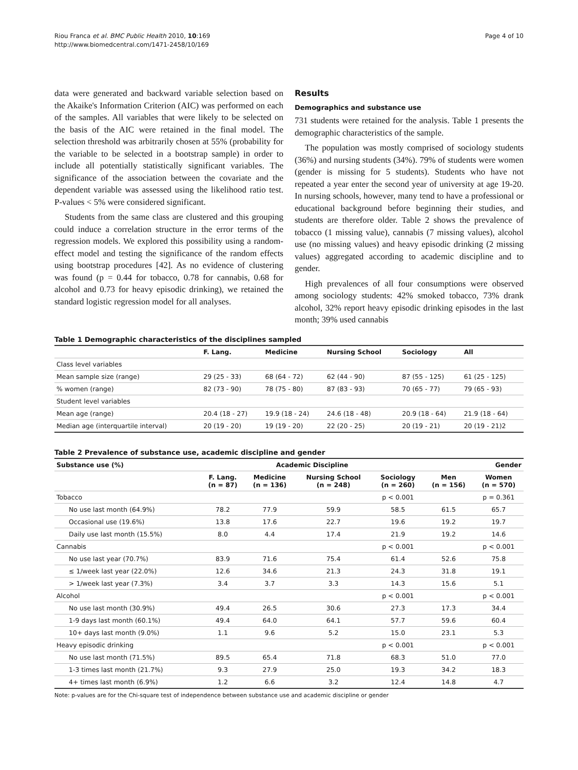Riou Franca et al. BMC Public Health 2010, 10:169
http://www.biomedcentral.com/1471-2458/10/169
Page 4 of 10
data were generated and backward variable selection based on the Akaike's Information Criterion (AIC) was performed on each of the samples. All variables that were likely to be selected on the basis of the AIC were retained in the final model. The selection threshold was arbitrarily chosen at 55% (probability for the variable to be selected in a bootstrap sample) in order to include all potentially statistically significant variables. The significance of the association between the covariate and the dependent variable was assessed using the likelihood ratio test. P-values < 5% were considered significant.
Students from the same class are clustered and this grouping could induce a correlation structure in the error terms of the regression models. We explored this possibility using a random-effect model and testing the significance of the random effects using bootstrap procedures [42]. As no evidence of clustering was found (p = 0.44 for tobacco, 0.78 for cannabis, 0.68 for alcohol and 0.73 for heavy episodic drinking), we retained the standard logistic regression model for all analyses.
Results
Demographics and substance use
731 students were retained for the analysis. Table 1 presents the demographic characteristics of the sample.
The population was mostly comprised of sociology students (36%) and nursing students (34%). 79% of students were women (gender is missing for 5 students). Students who have not repeated a year enter the second year of university at age 19-20. In nursing schools, however, many tend to have a professional or educational background before beginning their studies, and students are therefore older. Table 2 shows the prevalence of tobacco (1 missing value), cannabis (7 missing values), alcohol use (no missing values) and heavy episodic drinking (2 missing values) aggregated according to academic discipline and to gender.
High prevalences of all four consumptions were observed among sociology students: 42% smoked tobacco, 73% drank alcohol, 32% report heavy episodic drinking episodes in the last month; 39% used cannabis
Table 1 Demographic characteristics of the disciplines sampled
| | F. Lang. | Medicine | Nursing School | Sociology | All |
| --- | --- | --- | --- | --- | --- |
| Class level variables | | | | | |
| Mean sample size (range) | 29 (25 - 33) | 68 (64 - 72) | 62 (44 - 90) | 87 (55 - 125) | 61 (25 - 125) |
| % women (range) | 82 (73 - 90) | 78 (75 - 80) | 87 (83 - 93) | 70 (65 - 77) | 79 (65 - 93) |
| Student level variables | | | | | |
| Mean age (range) | 20.4 (18 - 27) | 19.9 (18 - 24) | 24.6 (18 - 48) | 20.9 (18 - 64) | 21.9 (18 - 64) |
| Median age (interquartile interval) | 20 (19 - 20) | 19 (19 - 20) | 22 (20 - 25) | 20 (19 - 21) | 20 (19 - 21)2 |
Table 2 Prevalence of substance use, academic discipline and gender
| Substance use (%) | Academic Discipline | | | | Gender | |
| --- | --- | --- | --- | --- | --- | --- |
| | F. Lang. (n = 87) | Medicine (n = 136) | Nursing School (n = 248) | Sociology (n = 260) | Men (n = 156) | Women (n = 570) |
| Tobacco | | | | p < 0.001 | | p = 0.361 |
| No use last month (64.9%) | 78.2 | 77.9 | 59.9 | 58.5 | 61.5 | 65.7 |
| Occasional use (19.6%) | 13.8 | 17.6 | 22.7 | 19.6 | 19.2 | 19.7 |
| Daily use last month (15.5%) | 8.0 | 4.4 | 17.4 | 21.9 | 19.2 | 14.6 |
| Cannabis | | | | p < 0.001 | | p < 0.001 |
| No use last year (70.7%) | 83.9 | 71.6 | 75.4 | 61.4 | 52.6 | 75.8 |
| ≤ 1/week last year (22.0%) | 12.6 | 34.6 | 21.3 | 24.3 | 31.8 | 19.1 |
| > 1/week last year (7.3%) | 3.4 | 3.7 | 3.3 | 14.3 | 15.6 | 5.1 |
| Alcohol | | | | p < 0.001 | | p < 0.001 |
| No use last month (30.9%) | 49.4 | 26.5 | 30.6 | 27.3 | 17.3 | 34.4 |
| 1-9 days last month (60.1%) | 49.4 | 64.0 | 64.1 | 57.7 | 59.6 | 60.4 |
| 10+ days last month (9.0%) | 1.1 | 9.6 | 5.2 | 15.0 | 23.1 | 5.3 |
| Heavy episodic drinking | | | | p < 0.001 | | p < 0.001 |
| No use last month (71.5%) | 89.5 | 65.4 | 71.8 | 68.3 | 51.0 | 77.0 |
| 1-3 times last month (21.7%) | 9.3 | 27.9 | 25.0 | 19.3 | 34.2 | 18.3 |
| 4+ times last month (6.9%) | 1.2 | 6.6 | 3.2 | 12.4 | 14.8 | 4.7 |
Note: p-values are for the Chi-square test of independence between substance use and academic discipline or gender